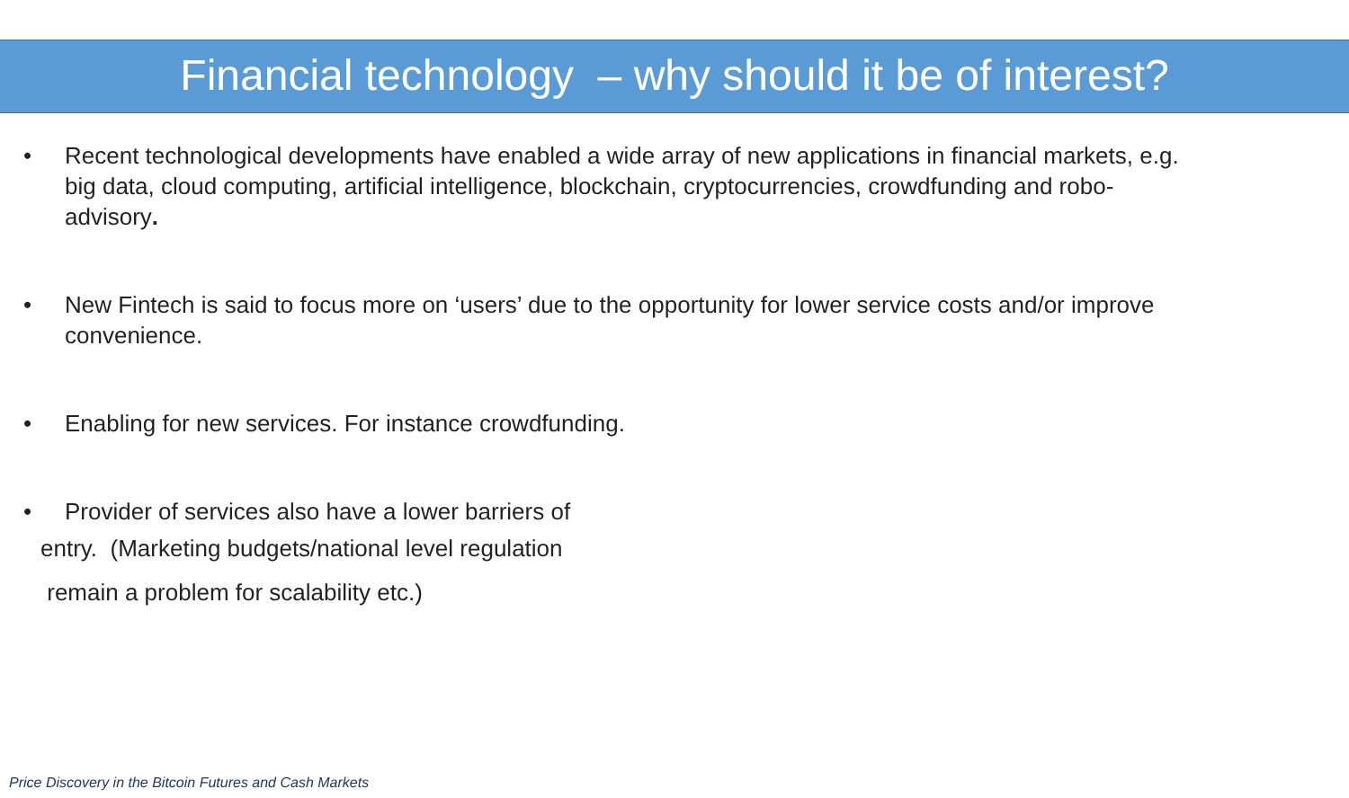Financial technology – why should it be of interest?
• Recent technological developments have enabled a wide array of new applications in financial markets, e.g. big data, cloud computing, artificial intelligence, blockchain, cryptocurrencies, crowdfunding and robo-advisory.
• New Fintech is said to focus more on ‘users’ due to the opportunity for lower service costs and/or improve convenience.
• Enabling for new services. For instance crowdfunding.
• Provider of services also have a lower barriers of
entry. (Marketing budgets/national level regulation
remain a problem for scalability etc.)
Price Discovery in the Bitcoin Futures and Cash Markets